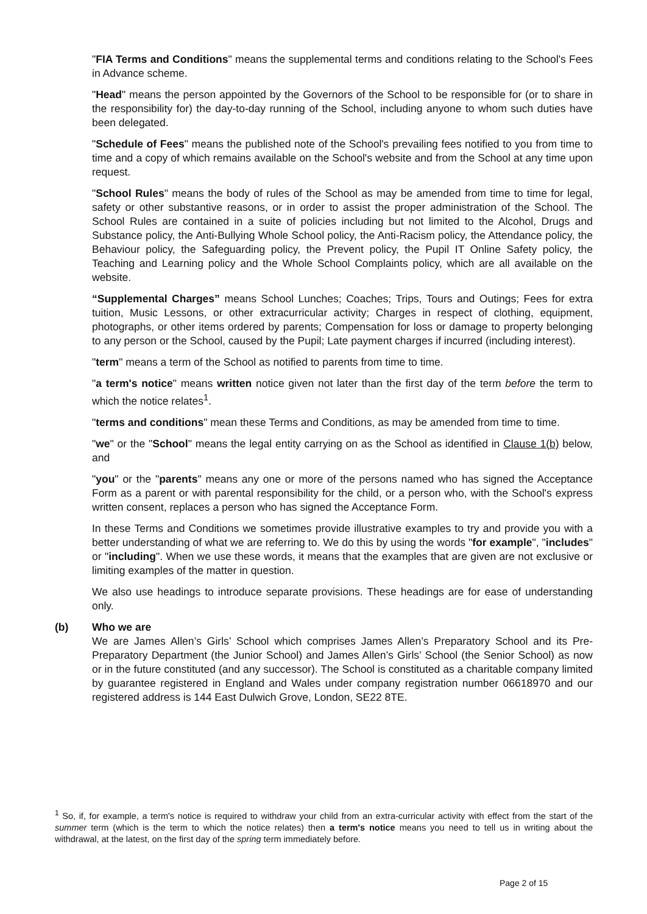"FIA Terms and Conditions" means the supplemental terms and conditions relating to the School's Fees in Advance scheme.
"Head" means the person appointed by the Governors of the School to be responsible for (or to share in the responsibility for) the day-to-day running of the School, including anyone to whom such duties have been delegated.
"Schedule of Fees" means the published note of the School's prevailing fees notified to you from time to time and a copy of which remains available on the School's website and from the School at any time upon request.
"School Rules" means the body of rules of the School as may be amended from time to time for legal, safety or other substantive reasons, or in order to assist the proper administration of the School. The School Rules are contained in a suite of policies including but not limited to the Alcohol, Drugs and Substance policy, the Anti-Bullying Whole School policy, the Anti-Racism policy, the Attendance policy, the Behaviour policy, the Safeguarding policy, the Prevent policy, the Pupil IT Online Safety policy, the Teaching and Learning policy and the Whole School Complaints policy, which are all available on the website.
“Supplemental Charges” means School Lunches; Coaches; Trips, Tours and Outings; Fees for extra tuition, Music Lessons, or other extracurricular activity; Charges in respect of clothing, equipment, photographs, or other items ordered by parents; Compensation for loss or damage to property belonging to any person or the School, caused by the Pupil; Late payment charges if incurred (including interest).
"term" means a term of the School as notified to parents from time to time.
"a term's notice" means written notice given not later than the first day of the term before the term to which the notice relates<sup>1</sup>.
"terms and conditions" mean these Terms and Conditions, as may be amended from time to time.
"we" or the "School" means the legal entity carrying on as the School as identified in Clause 1(b) below, and
"you" or the "parents" means any one or more of the persons named who has signed the Acceptance Form as a parent or with parental responsibility for the child, or a person who, with the School's express written consent, replaces a person who has signed the Acceptance Form.
In these Terms and Conditions we sometimes provide illustrative examples to try and provide you with a better understanding of what we are referring to. We do this by using the words "for example", "includes" or "including". When we use these words, it means that the examples that are given are not exclusive or limiting examples of the matter in question.
We also use headings to introduce separate provisions. These headings are for ease of understanding only.
(b) Who we are
We are James Allen’s Girls’ School which comprises James Allen’s Preparatory School and its Pre-Preparatory Department (the Junior School) and James Allen’s Girls’ School (the Senior School) as now or in the future constituted (and any successor). The School is constituted as a charitable company limited by guarantee registered in England and Wales under company registration number 06618970 and our registered address is 144 East Dulwich Grove, London, SE22 8TE.
<sup>1</sup> So, if, for example, a term's notice is required to withdraw your child from an extra-curricular activity with effect from the start of the summer term (which is the term to which the notice relates) then a term's notice means you need to tell us in writing about the withdrawal, at the latest, on the first day of the spring term immediately before.
Page 2 of 15